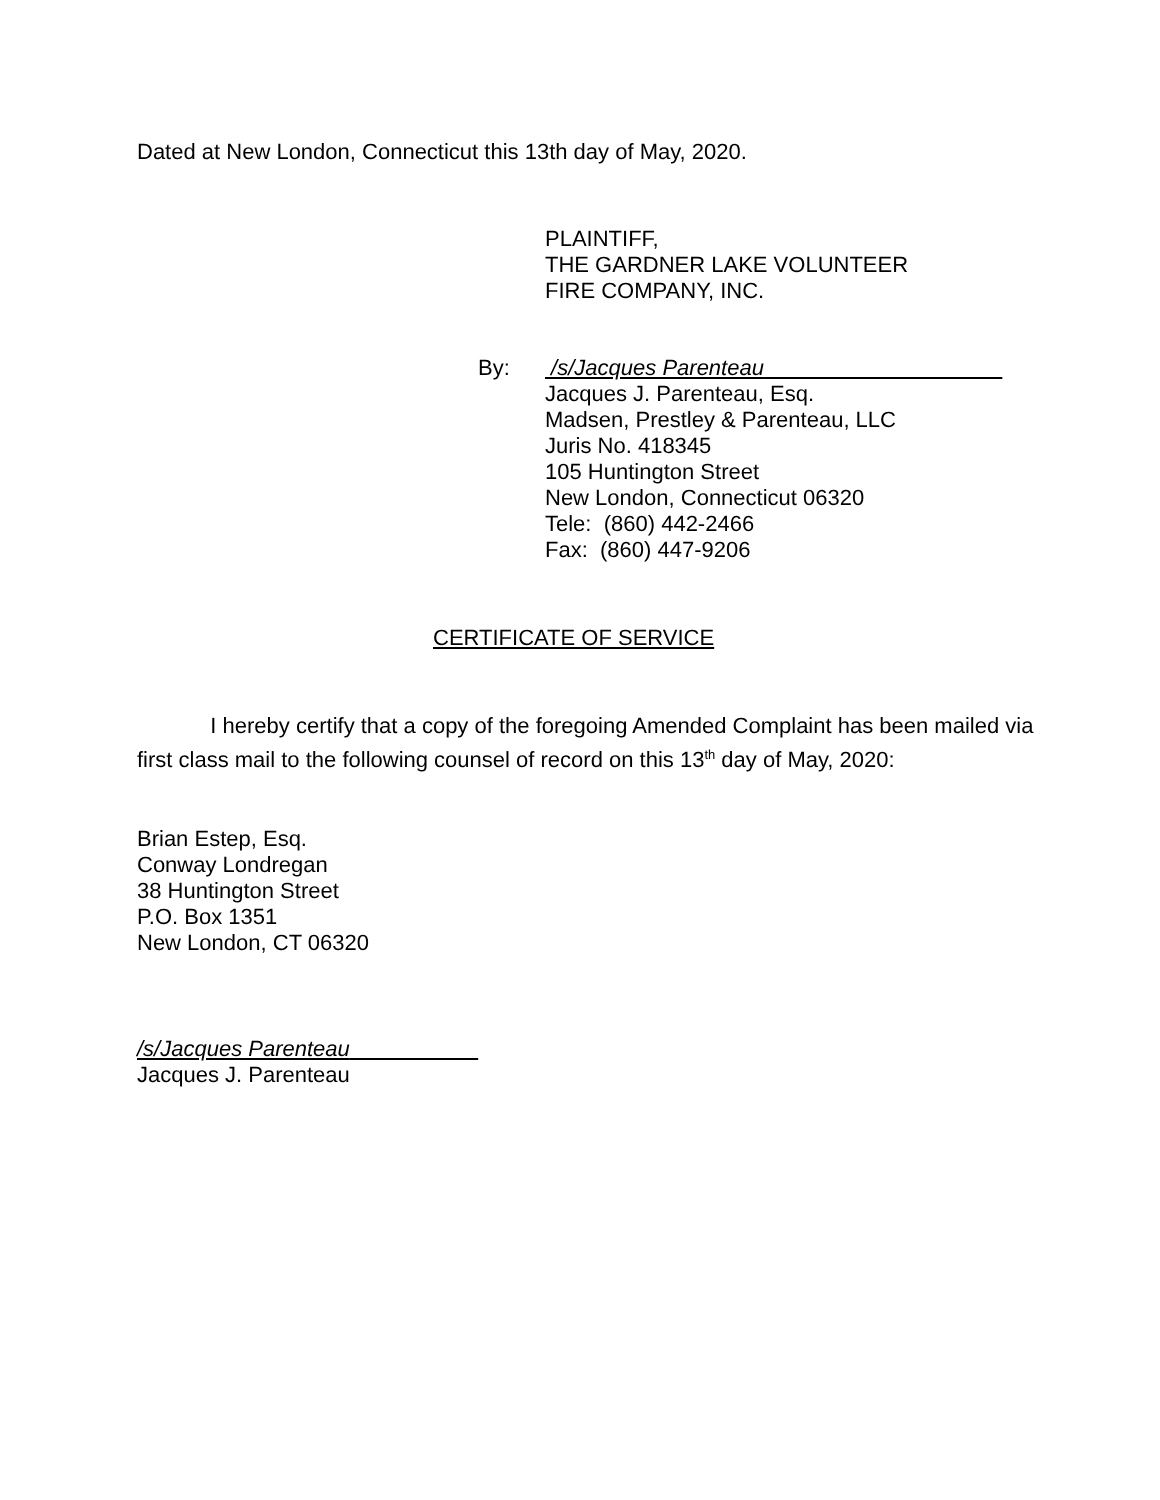Dated at New London, Connecticut this 13th day of May, 2020.
PLAINTIFF,
THE GARDNER LAKE VOLUNTEER
FIRE COMPANY, INC.
By: /s/Jacques Parenteau
Jacques J. Parenteau, Esq.
Madsen, Prestley & Parenteau, LLC
Juris No. 418345
105 Huntington Street
New London, Connecticut 06320
Tele: (860) 442-2466
Fax: (860) 447-9206
CERTIFICATE OF SERVICE
I hereby certify that a copy of the foregoing Amended Complaint has been mailed via first class mail to the following counsel of record on this 13<sup>th</sup> day of May, 2020:
Brian Estep, Esq.
Conway Londregan
38 Huntington Street
P.O. Box 1351
New London, CT 06320
/s/Jacques Parenteau
Jacques J. Parenteau